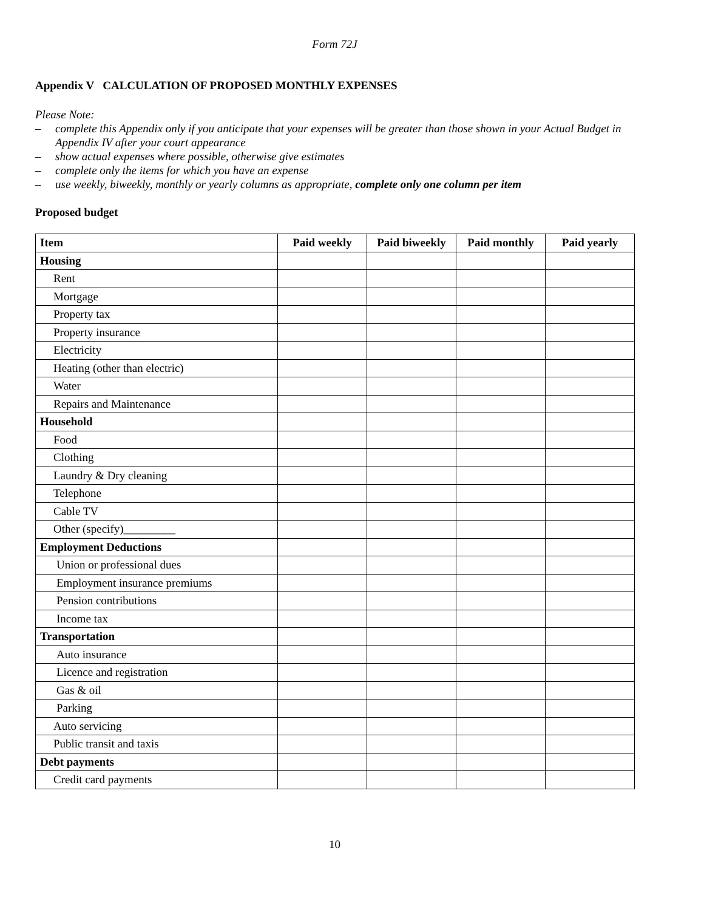Form 72J
Appendix V CALCULATION OF PROPOSED MONTHLY EXPENSES
Please Note:
– complete this Appendix only if you anticipate that your expenses will be greater than those shown in your Actual Budget in Appendix IV after your court appearance
– show actual expenses where possible, otherwise give estimates
– complete only the items for which you have an expense
– use weekly, biweekly, monthly or yearly columns as appropriate, complete only one column per item
Proposed budget
| Item | Paid weekly | Paid biweekly | Paid monthly | Paid yearly |
| --- | --- | --- | --- | --- |
| Housing | | | | |
| Rent | | | | |
| Mortgage | | | | |
| Property tax | | | | |
| Property insurance | | | | |
| Electricity | | | | |
| Heating (other than electric) | | | | |
| Water | | | | |
| Repairs and Maintenance | | | | |
| Household | | | | |
| Food | | | | |
| Clothing | | | | |
| Laundry & Dry cleaning | | | | |
| Telephone | | | | |
| Cable TV | | | | |
| Other (specify)_________ | | | | |
| Employment Deductions | | | | |
| Union or professional dues | | | | |
| Employment insurance premiums | | | | |
| Pension contributions | | | | |
| Income tax | | | | |
| Transportation | | | | |
| Auto insurance | | | | |
| Licence and registration | | | | |
| Gas & oil | | | | |
| Parking | | | | |
| Auto servicing | | | | |
| Public transit and taxis | | | | |
| Debt payments | | | | |
| Credit card payments | | | | |
10